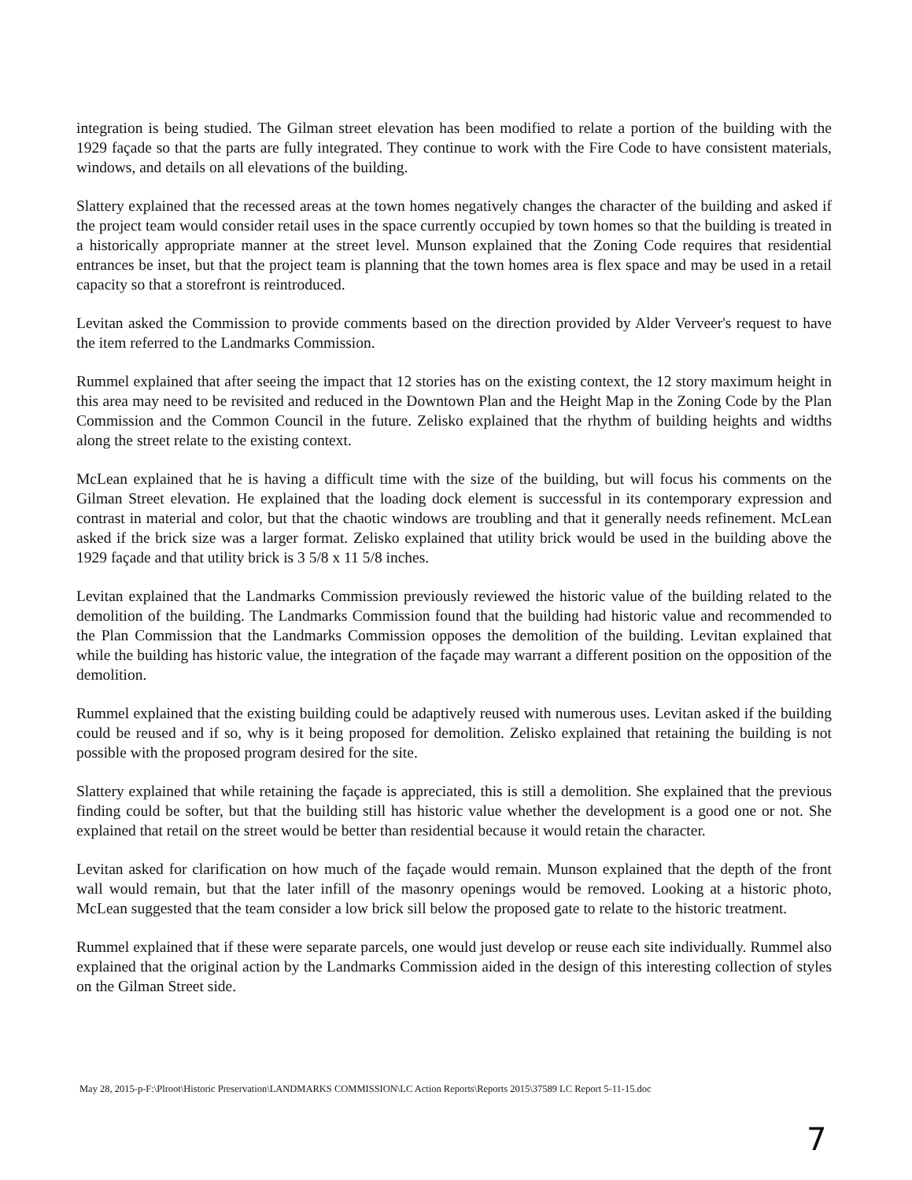integration is being studied. The Gilman street elevation has been modified to relate a portion of the building with the 1929 façade so that the parts are fully integrated. They continue to work with the Fire Code to have consistent materials, windows, and details on all elevations of the building.
Slattery explained that the recessed areas at the town homes negatively changes the character of the building and asked if the project team would consider retail uses in the space currently occupied by town homes so that the building is treated in a historically appropriate manner at the street level. Munson explained that the Zoning Code requires that residential entrances be inset, but that the project team is planning that the town homes area is flex space and may be used in a retail capacity so that a storefront is reintroduced.
Levitan asked the Commission to provide comments based on the direction provided by Alder Verveer's request to have the item referred to the Landmarks Commission.
Rummel explained that after seeing the impact that 12 stories has on the existing context, the 12 story maximum height in this area may need to be revisited and reduced in the Downtown Plan and the Height Map in the Zoning Code by the Plan Commission and the Common Council in the future. Zelisko explained that the rhythm of building heights and widths along the street relate to the existing context.
McLean explained that he is having a difficult time with the size of the building, but will focus his comments on the Gilman Street elevation. He explained that the loading dock element is successful in its contemporary expression and contrast in material and color, but that the chaotic windows are troubling and that it generally needs refinement. McLean asked if the brick size was a larger format. Zelisko explained that utility brick would be used in the building above the 1929 façade and that utility brick is 3 5/8 x 11 5/8 inches.
Levitan explained that the Landmarks Commission previously reviewed the historic value of the building related to the demolition of the building. The Landmarks Commission found that the building had historic value and recommended to the Plan Commission that the Landmarks Commission opposes the demolition of the building. Levitan explained that while the building has historic value, the integration of the façade may warrant a different position on the opposition of the demolition.
Rummel explained that the existing building could be adaptively reused with numerous uses. Levitan asked if the building could be reused and if so, why is it being proposed for demolition. Zelisko explained that retaining the building is not possible with the proposed program desired for the site.
Slattery explained that while retaining the façade is appreciated, this is still a demolition. She explained that the previous finding could be softer, but that the building still has historic value whether the development is a good one or not. She explained that retail on the street would be better than residential because it would retain the character.
Levitan asked for clarification on how much of the façade would remain. Munson explained that the depth of the front wall would remain, but that the later infill of the masonry openings would be removed. Looking at a historic photo, McLean suggested that the team consider a low brick sill below the proposed gate to relate to the historic treatment.
Rummel explained that if these were separate parcels, one would just develop or reuse each site individually. Rummel also explained that the original action by the Landmarks Commission aided in the design of this interesting collection of styles on the Gilman Street side.
May 28, 2015-p-F:\Plroot\Historic Preservation\LANDMARKS COMMISSION\LC Action Reports\Reports 2015\37589 LC Report 5-11-15.doc
7